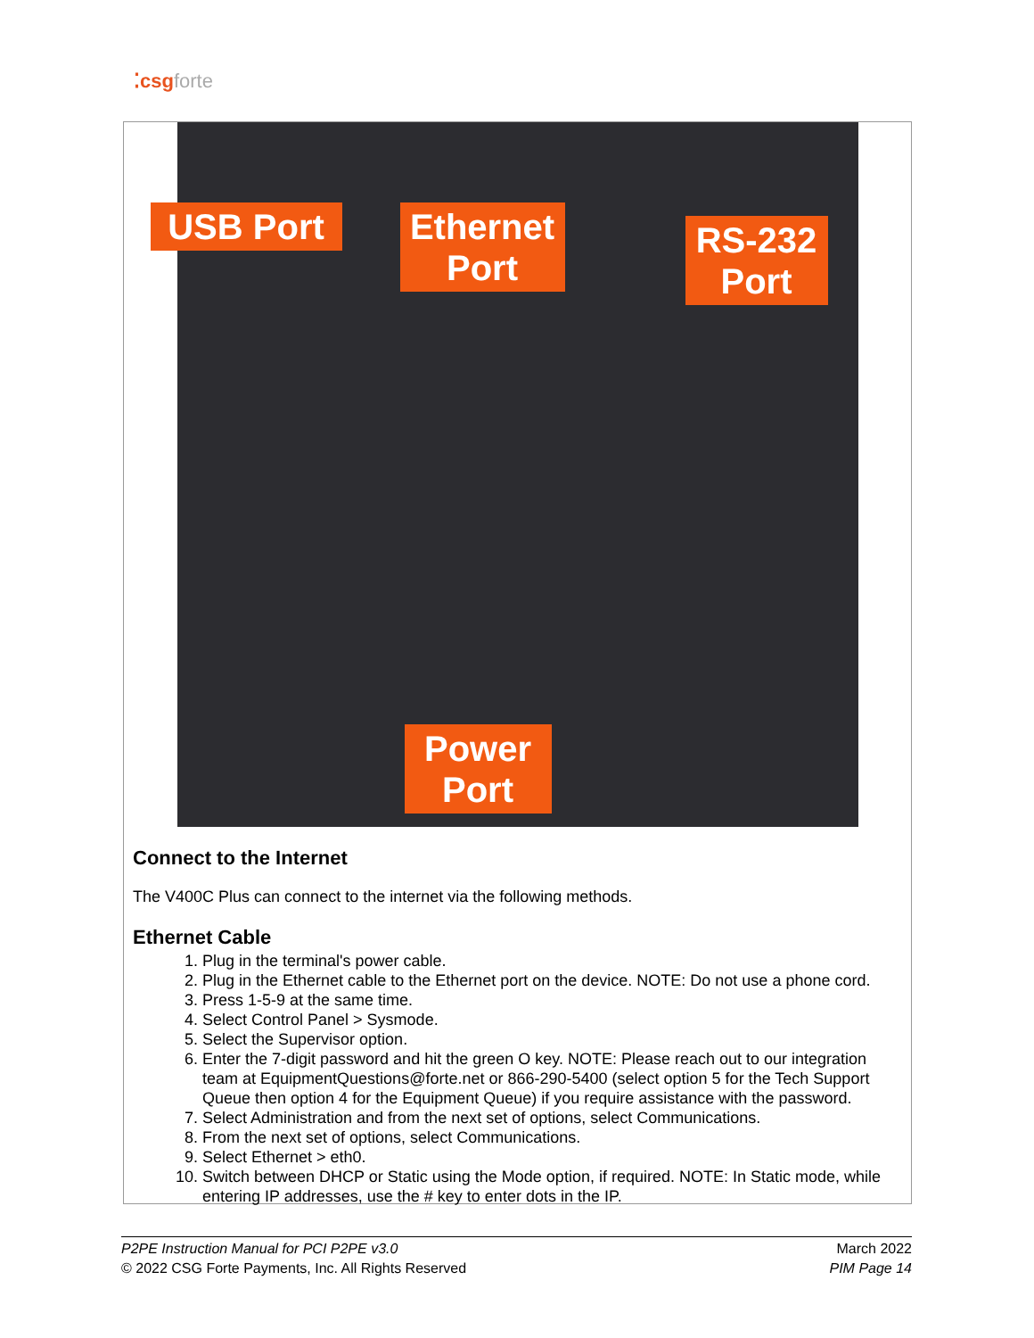⁚csgforte
USB Port
Ethernet Port
RS-232 Port
Power Port
Connect to the Internet
The V400C Plus can connect to the internet via the following methods.
Ethernet Cable
1. Plug in the terminal's power cable.
2. Plug in the Ethernet cable to the Ethernet port on the device. NOTE: Do not use a phone cord.
3. Press 1-5-9 at the same time.
4. Select Control Panel > Sysmode.
5. Select the Supervisor option.
6. Enter the 7-digit password and hit the green O key. NOTE: Please reach out to our integration team at EquipmentQuestions@forte.net or 866-290-5400 (select option 5 for the Tech Support Queue then option 4 for the Equipment Queue) if you require assistance with the password.
7. Select Administration and from the next set of options, select Communications.
8. From the next set of options, select Communications.
9. Select Ethernet > eth0.
10. Switch between DHCP or Static using the Mode option, if required. NOTE: In Static mode, while entering IP addresses, use the # key to enter dots in the IP.
March 2022
PIM Page 14
P2PE Instruction Manual for PCI P2PE v3.0
© 2022 CSG Forte Payments, Inc. All Rights Reserved